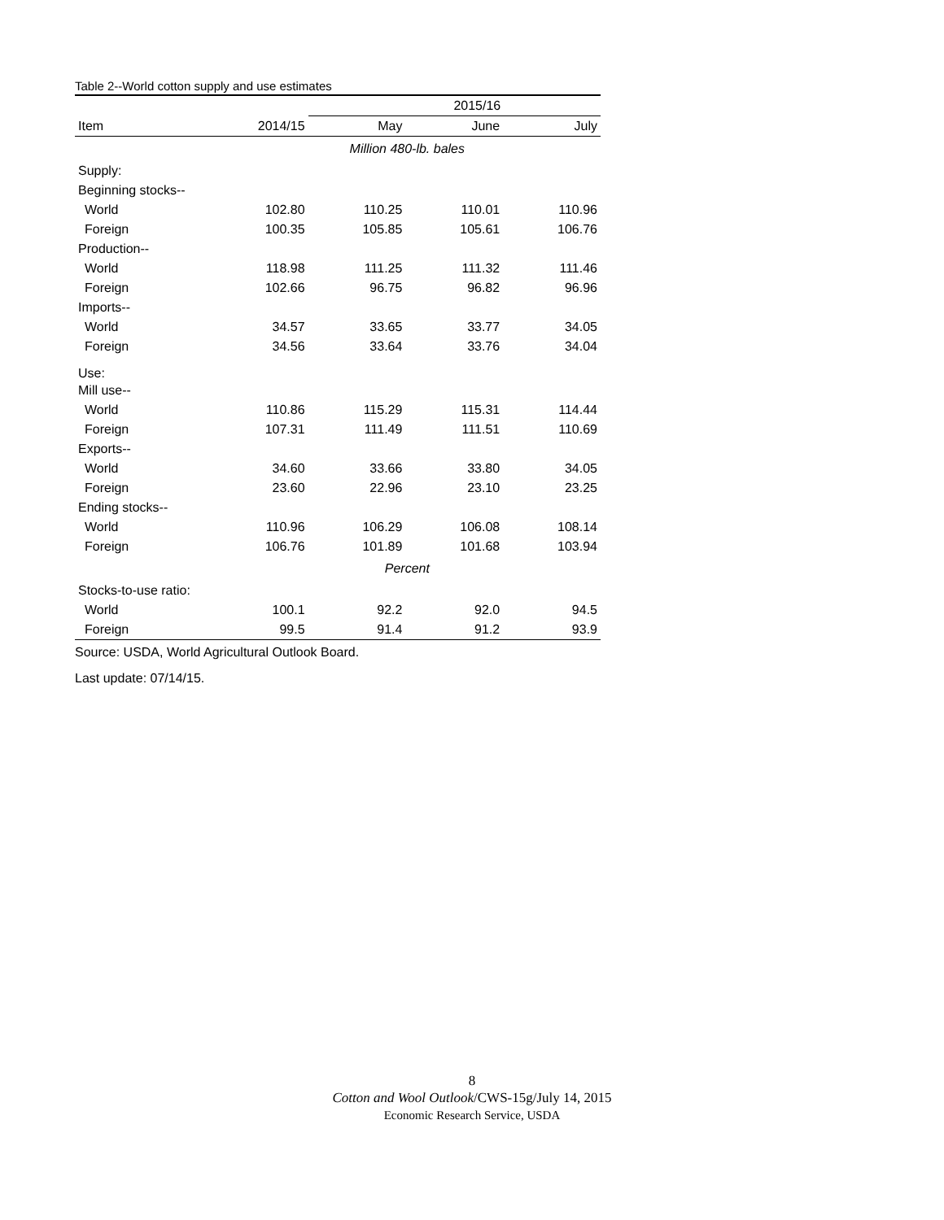Table 2--World cotton supply and use estimates
| | | 2015/16 | | |
| --- | --- | --- | --- | --- |
| Item | 2014/15 | May | June | July |
| | | Million 480-lb. bales | | |
| Supply: | | | | |
| Beginning stocks-- | | | | |
| World | 102.80 | 110.25 | 110.01 | 110.96 |
| Foreign | 100.35 | 105.85 | 105.61 | 106.76 |
| Production-- | | | | |
| World | 118.98 | 111.25 | 111.32 | 111.46 |
| Foreign | 102.66 | 96.75 | 96.82 | 96.96 |
| Imports-- | | | | |
| World | 34.57 | 33.65 | 33.77 | 34.05 |
| Foreign | 34.56 | 33.64 | 33.76 | 34.04 |
| Use: | | | | |
| Mill use-- | | | | |
| World | 110.86 | 115.29 | 115.31 | 114.44 |
| Foreign | 107.31 | 111.49 | 111.51 | 110.69 |
| Exports-- | | | | |
| World | 34.60 | 33.66 | 33.80 | 34.05 |
| Foreign | 23.60 | 22.96 | 23.10 | 23.25 |
| Ending stocks-- | | | | |
| World | 110.96 | 106.29 | 106.08 | 108.14 |
| Foreign | 106.76 | 101.89 | 101.68 | 103.94 |
| | | Percent | | |
| Stocks-to-use ratio: | | | | |
| World | 100.1 | 92.2 | 92.0 | 94.5 |
| Foreign | 99.5 | 91.4 | 91.2 | 93.9 |
Source: USDA, World Agricultural Outlook Board.
Last update: 07/14/15.
8
Cotton and Wool Outlook/CWS-15g/July 14, 2015
Economic Research Service, USDA